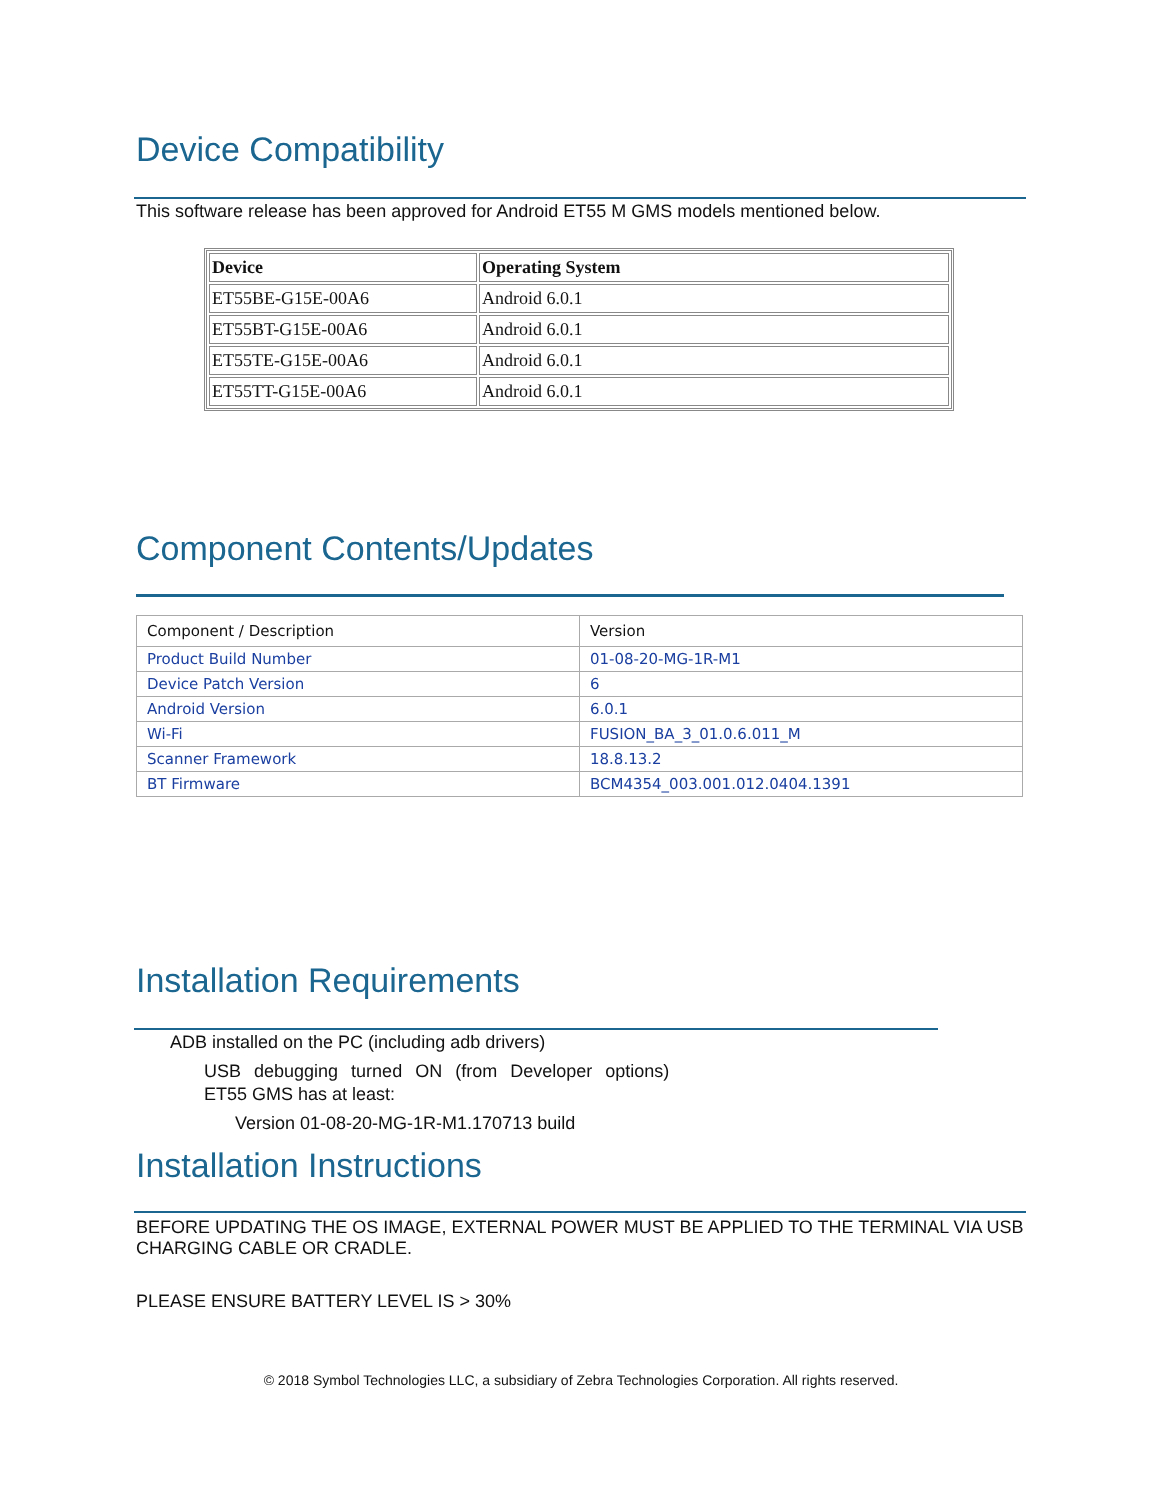Device Compatibility
This software release has been approved for Android ET55 M GMS models mentioned below.
| Device | Operating System |
| --- | --- |
| ET55BE-G15E-00A6 | Android 6.0.1 |
| ET55BT-G15E-00A6 | Android 6.0.1 |
| ET55TE-G15E-00A6 | Android 6.0.1 |
| ET55TT-G15E-00A6 | Android 6.0.1 |
Component Contents/Updates
| Component / Description | Version |
| --- | --- |
| Product Build Number | 01-08-20-MG-1R-M1 |
| Device Patch Version | 6 |
| Android Version | 6.0.1 |
| Wi-Fi | FUSION_BA_3_01.0.6.011_M |
| Scanner Framework | 18.8.13.2 |
| BT Firmware | BCM4354_003.001.012.0404.1391 |
Installation Requirements
ADB installed on the PC (including adb drivers)
USB debugging turned ON (from Developer options)
ET55 GMS has at least:
Version 01-08-20-MG-1R-M1.170713 build
Installation Instructions
BEFORE UPDATING THE OS IMAGE, EXTERNAL POWER MUST BE APPLIED TO THE TERMINAL VIA USB CHARGING CABLE OR CRADLE.
PLEASE ENSURE BATTERY LEVEL IS > 30%
© 2018 Symbol Technologies LLC, a subsidiary of Zebra Technologies Corporation. All rights reserved.